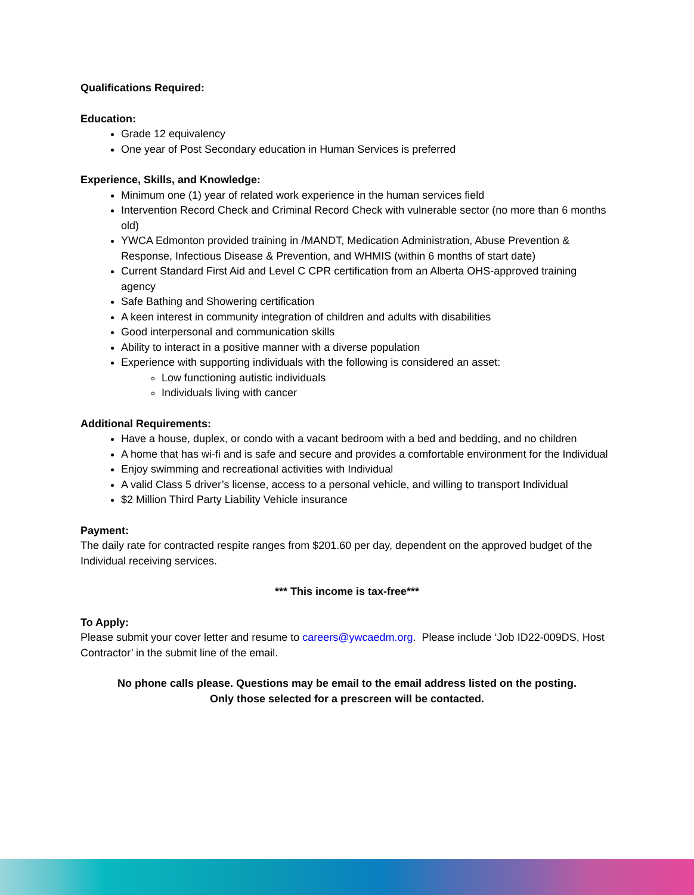Qualifications Required:
Education:
Grade 12 equivalency
One year of Post Secondary education in Human Services is preferred
Experience, Skills, and Knowledge:
Minimum one (1) year of related work experience in the human services field
Intervention Record Check and Criminal Record Check with vulnerable sector (no more than 6 months old)
YWCA Edmonton provided training in /MANDT, Medication Administration, Abuse Prevention & Response, Infectious Disease & Prevention, and WHMIS (within 6 months of start date)
Current Standard First Aid and Level C CPR certification from an Alberta OHS-approved training agency
Safe Bathing and Showering certification
A keen interest in community integration of children and adults with disabilities
Good interpersonal and communication skills
Ability to interact in a positive manner with a diverse population
Experience with supporting individuals with the following is considered an asset:
Low functioning autistic individuals
Individuals living with cancer
Additional Requirements:
Have a house, duplex, or condo with a vacant bedroom with a bed and bedding, and no children
A home that has wi-fi and is safe and secure and provides a comfortable environment for the Individual
Enjoy swimming and recreational activities with Individual
A valid Class 5 driver’s license, access to a personal vehicle, and willing to transport Individual
$2 Million Third Party Liability Vehicle insurance
Payment:
The daily rate for contracted respite ranges from $201.60 per day, dependent on the approved budget of the Individual receiving services.
*** This income is tax-free***
To Apply:
Please submit your cover letter and resume to careers@ywcaedm.org. Please include ‘Job ID22-009DS, Host Contractor’ in the submit line of the email.
No phone calls please. Questions may be email to the email address listed on the posting.
Only those selected for a prescreen will be contacted.